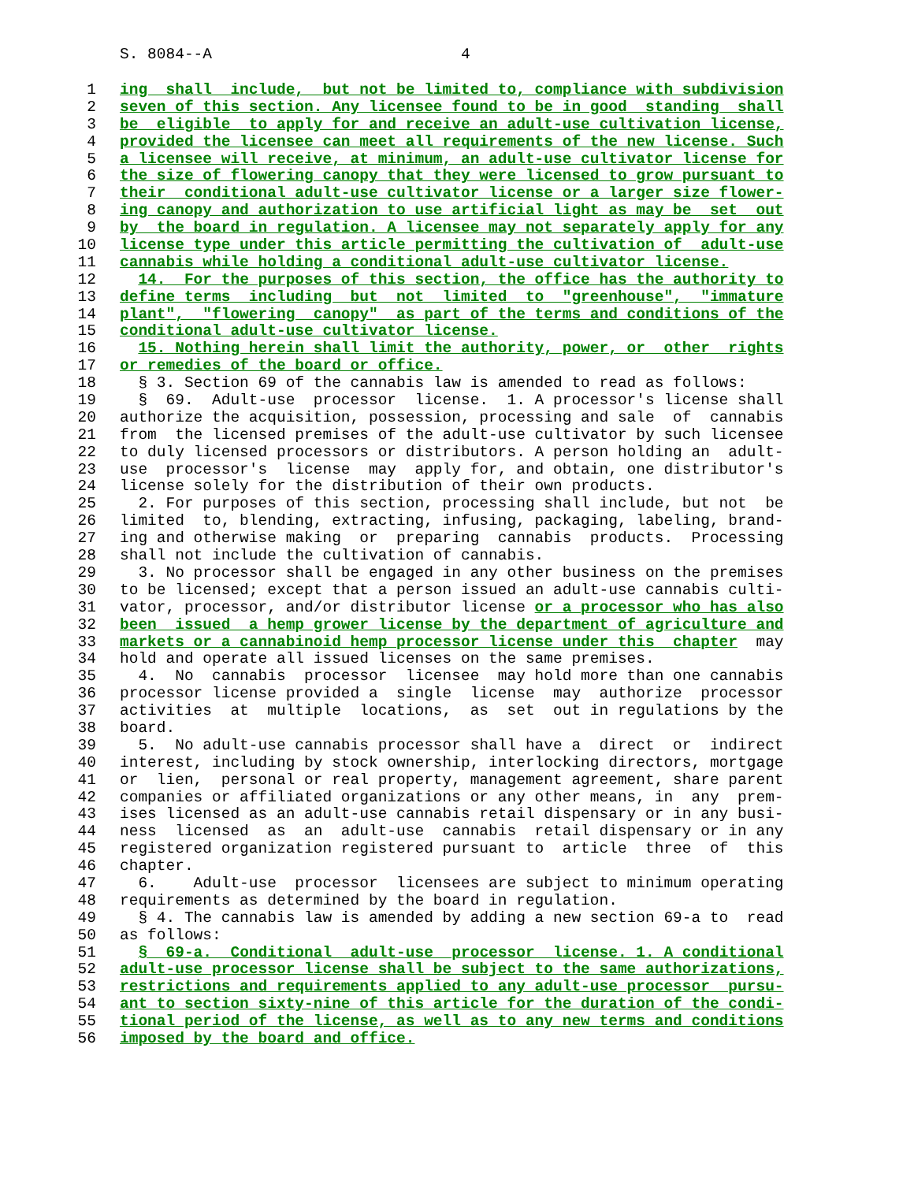S. 8084--A 4
1 ing shall include, but not be limited to, compliance with subdivision
2 seven of this section. Any licensee found to be in good standing shall
3 be eligible to apply for and receive an adult-use cultivation license,
4 provided the licensee can meet all requirements of the new license. Such
5 a licensee will receive, at minimum, an adult-use cultivator license for
6 the size of flowering canopy that they were licensed to grow pursuant to
7 their conditional adult-use cultivator license or a larger size flower-
8 ing canopy and authorization to use artificial light as may be set out
9 by the board in regulation. A licensee may not separately apply for any
10 license type under this article permitting the cultivation of adult-use
11 cannabis while holding a conditional adult-use cultivator license.
12 14. For the purposes of this section, the office has the authority to
13 define terms including but not limited to "greenhouse", "immature
14 plant", "flowering canopy" as part of the terms and conditions of the
15 conditional adult-use cultivator license.
16 15. Nothing herein shall limit the authority, power, or other rights
17 or remedies of the board or office.
18 § 3. Section 69 of the cannabis law is amended to read as follows:
19 § 69. Adult-use processor license. 1. A processor's license shall
20 authorize the acquisition, possession, processing and sale of cannabis
21 from the licensed premises of the adult-use cultivator by such licensee
22 to duly licensed processors or distributors. A person holding an adult-
23 use processor's license may apply for, and obtain, one distributor's
24 license solely for the distribution of their own products.
25 2. For purposes of this section, processing shall include, but not be
26 limited to, blending, extracting, infusing, packaging, labeling, brand-
27 ing and otherwise making or preparing cannabis products. Processing
28 shall not include the cultivation of cannabis.
29 3. No processor shall be engaged in any other business on the premises
30 to be licensed; except that a person issued an adult-use cannabis culti-
31 vator, processor, and/or distributor license or a processor who has also
32 been issued a hemp grower license by the department of agriculture and
33 markets or a cannabinoid hemp processor license under this chapter may
34 hold and operate all issued licenses on the same premises.
35 4. No cannabis processor licensee may hold more than one cannabis
36 processor license provided a single license may authorize processor
37 activities at multiple locations, as set out in regulations by the
38 board.
39 5. No adult-use cannabis processor shall have a direct or indirect
40 interest, including by stock ownership, interlocking directors, mortgage
41 or lien, personal or real property, management agreement, share parent
42 companies or affiliated organizations or any other means, in any prem-
43 ises licensed as an adult-use cannabis retail dispensary or in any busi-
44 ness licensed as an adult-use cannabis retail dispensary or in any
45 registered organization registered pursuant to article three of this
46 chapter.
47 6. Adult-use processor licensees are subject to minimum operating
48 requirements as determined by the board in regulation.
49 § 4. The cannabis law is amended by adding a new section 69-a to read
50 as follows:
51 § 69-a. Conditional adult-use processor license. 1. A conditional
52 adult-use processor license shall be subject to the same authorizations,
53 restrictions and requirements applied to any adult-use processor pursu-
54 ant to section sixty-nine of this article for the duration of the condi-
55 tional period of the license, as well as to any new terms and conditions
56 imposed by the board and office.